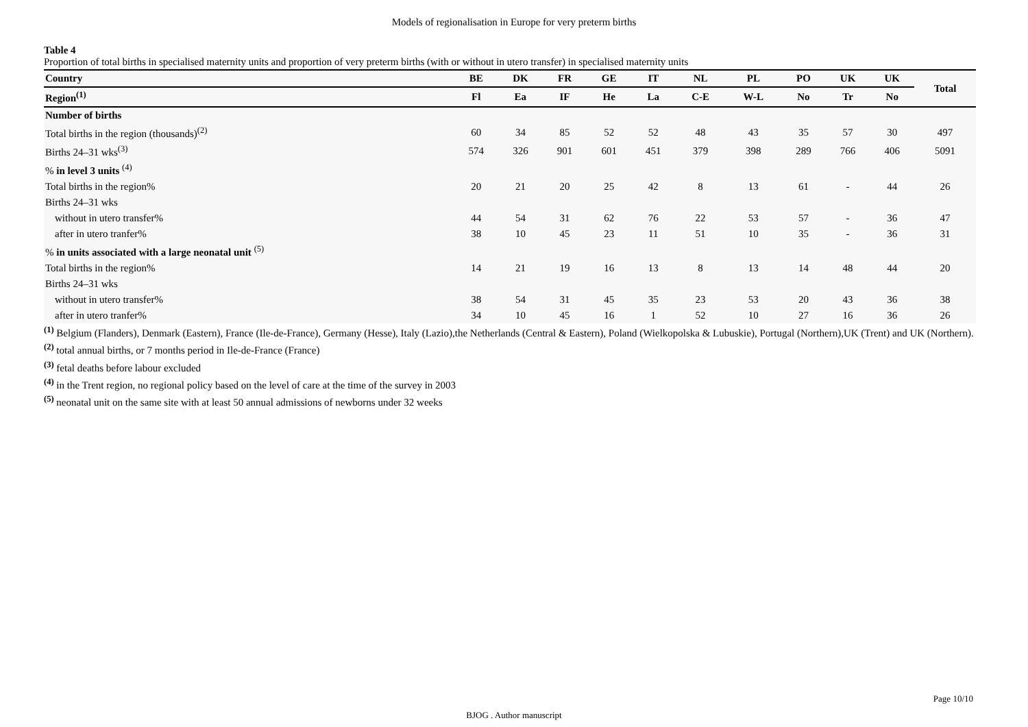Models of regionalisation in Europe for very preterm births
Table 4
Proportion of total births in specialised maternity units and proportion of very preterm births (with or without in utero transfer) in specialised maternity units
| Country | BE | DK | FR | GE | IT | NL | PL | PO | UK | UK | Total |
| --- | --- | --- | --- | --- | --- | --- | --- | --- | --- | --- | --- |
| Region<sup>(1)</sup> | Fl | Ea | IF | He | La | C-E | W-L | No | Tr | No | |
| Number of births | | | | | | | | | | | |
| Total births in the region (thousands)<sup>(2)</sup> | 60 | 34 | 85 | 52 | 52 | 48 | 43 | 35 | 57 | 30 | 497 |
| Births 24–31 wks<sup>(3)</sup> | 574 | 326 | 901 | 601 | 451 | 379 | 398 | 289 | 766 | 406 | 5091 |
| % in level 3 units <sup>(4)</sup> | | | | | | | | | | | |
| Total births in the region% | 20 | 21 | 20 | 25 | 42 | 8 | 13 | 61 | - | 44 | 26 |
| Births 24–31 wks | | | | | | | | | | | |
| without in utero transfer% | 44 | 54 | 31 | 62 | 76 | 22 | 53 | 57 | - | 36 | 47 |
| after in utero tranfer% | 38 | 10 | 45 | 23 | 11 | 51 | 10 | 35 | - | 36 | 31 |
| % in units associated with a large neonatal unit <sup>(5)</sup> | | | | | | | | | | | |
| Total births in the region% | 14 | 21 | 19 | 16 | 13 | 8 | 13 | 14 | 48 | 44 | 20 |
| Births 24–31 wks | | | | | | | | | | | |
| without in utero transfer% | 38 | 54 | 31 | 45 | 35 | 23 | 53 | 20 | 43 | 36 | 38 |
| after in utero tranfer% | 34 | 10 | 45 | 16 | 1 | 52 | 10 | 27 | 16 | 36 | 26 |
<sup>(1)</sup> Belgium (Flanders), Denmark (Eastern), France (Ile-de-France), Germany (Hesse), Italy (Lazio),the Netherlands (Central & Eastern), Poland (Wielkopolska & Lubuskie), Portugal (Northern),UK (Trent) and UK (Northern).
<sup>(2)</sup> total annual births, or 7 months period in Ile-de-France (France)
<sup>(3)</sup> fetal deaths before labour excluded
<sup>(4)</sup> in the Trent region, no regional policy based on the level of care at the time of the survey in 2003
<sup>(5)</sup> neonatal unit on the same site with at least 50 annual admissions of newborns under 32 weeks
Page 10/10
BJOG . Author manuscript